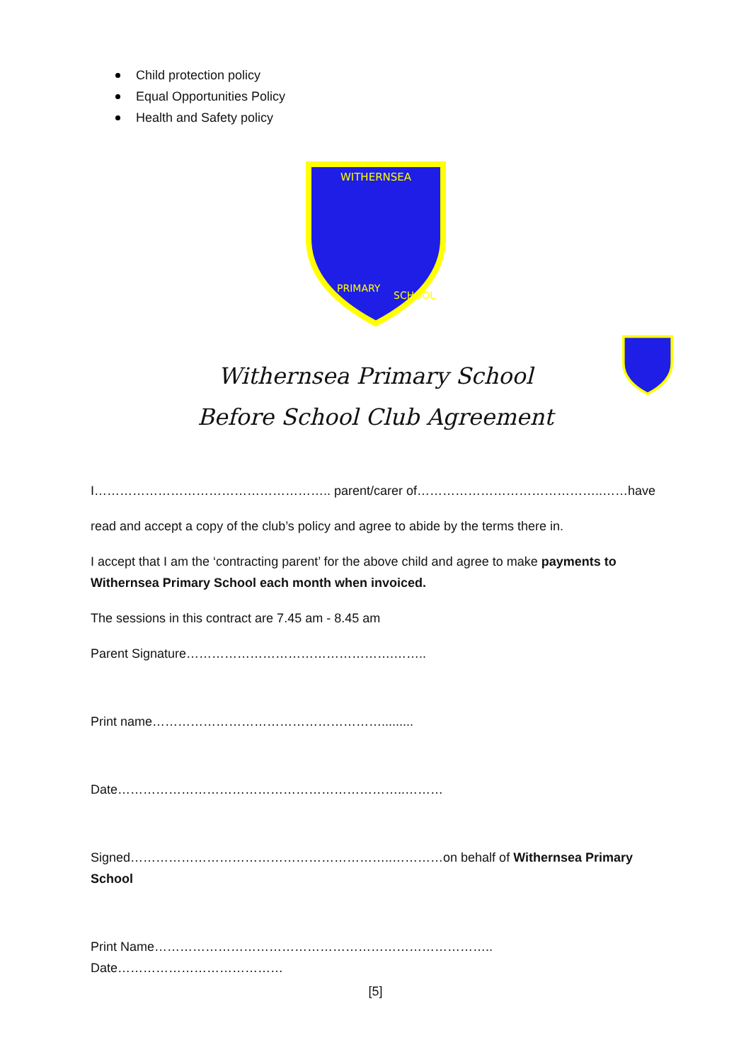Child protection policy
Equal Opportunities Policy
Health and Safety policy
WITHERNSEA
PRIMARY
SCHOOL
Withernsea Primary School
Before School Club Agreement
I……………………………………………….. parent/carer of……………………………………..……have
read and accept a copy of the club’s policy and agree to abide by the terms there in.
I accept that I am the ‘contracting parent’ for the above child and agree to make payments to Withernsea Primary School each month when invoiced.
The sessions in this contract are 7.45 am - 8.45 am
Parent Signature………………………………………….……..
Print name……………………………………………….........
Date…………………………………………………………..………
Signed……………………………………………………..…………on behalf of Withernsea Primary School
Print Name…………………………………………………………………….. Date…………………………………
[5]